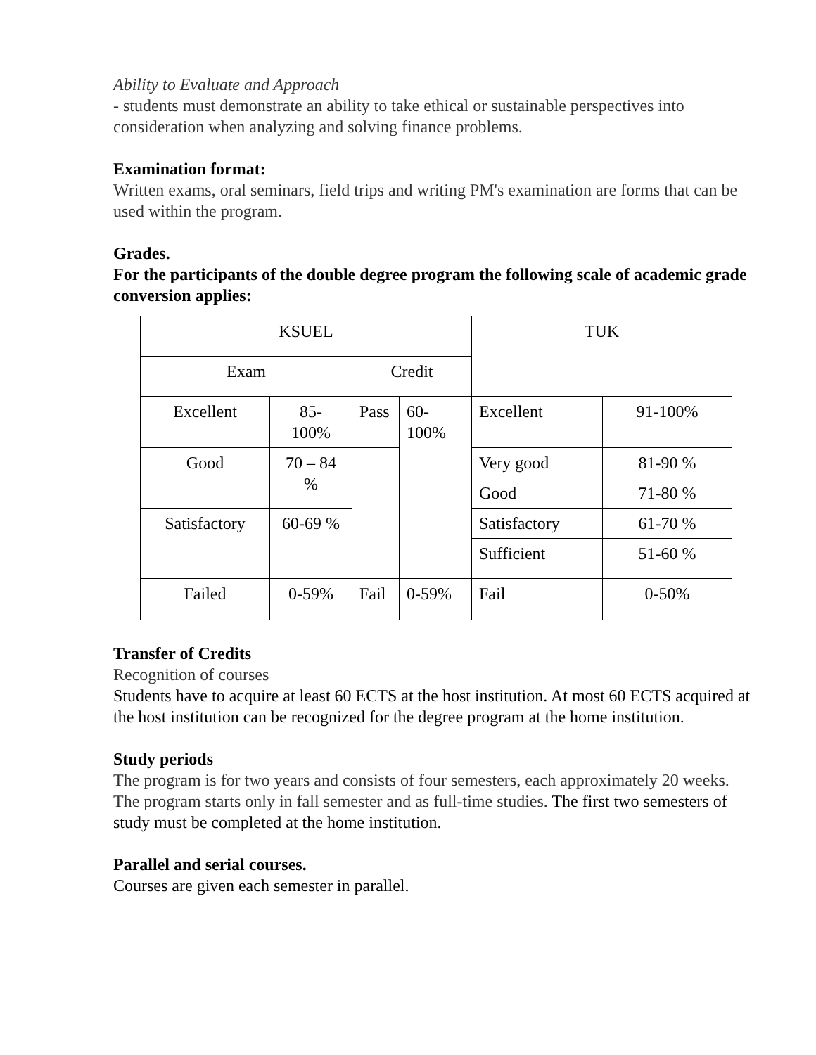Ability to Evaluate and Approach
- students must demonstrate an ability to take ethical or sustainable perspectives into consideration when analyzing and solving finance problems.
Examination format:
Written exams, oral seminars, field trips and writing PM's examination are forms that can be used within the program.
Grades.
For the participants of the double degree program the following scale of academic grade conversion applies:
| KSUEL | | | | TUK | |
| Exam | | Credit | | | |
| Excellent | 85- 100% | Pass | 60- 100% | Excellent | 91-100% |
| Good | 70 – 84 % | | | Very good | 81-90 % |
| | | | | Good | 71-80 % |
| Satisfactory | 60-69 % | | | Satisfactory | 61-70 % |
| | | | | Sufficient | 51-60 % |
| Failed | 0-59% | Fail | 0-59% | Fail | 0-50% |
Transfer of Credits
Recognition of courses
Students have to acquire at least 60 ECTS at the host institution. At most 60 ECTS acquired at the host institution can be recognized for the degree program at the home institution.
Study periods
The program is for two years and consists of four semesters, each approximately 20 weeks. The program starts only in fall semester and as full-time studies. The first two semesters of study must be completed at the home institution.
Parallel and serial courses.
Courses are given each semester in parallel.